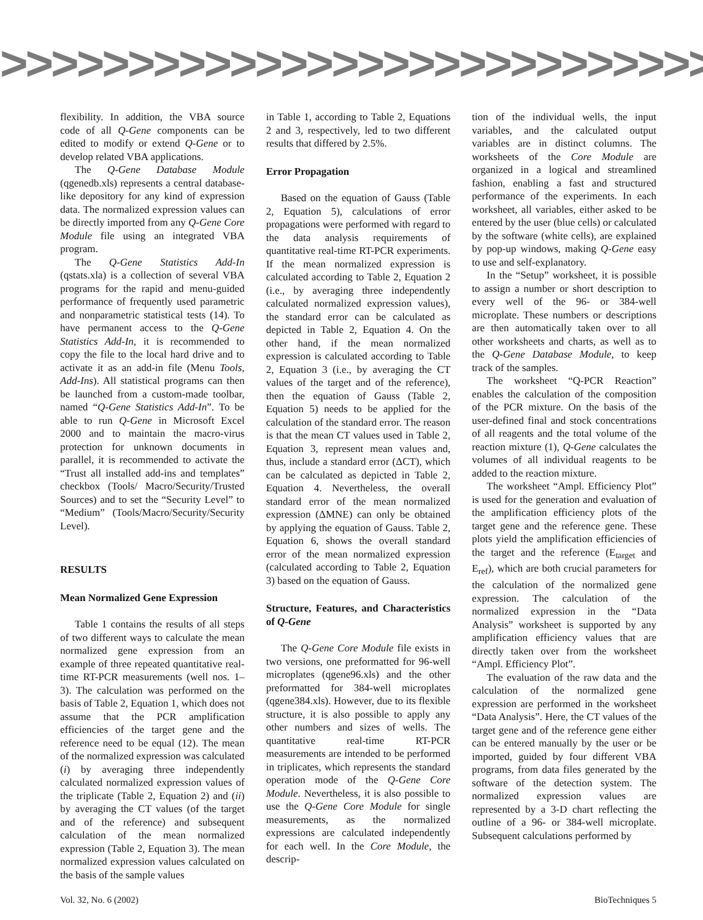>>>>>>>>>>>>>>>>>>>>>>>>>>>>>>
flexibility. In addition, the VBA source code of all Q-Gene components can be edited to modify or extend Q-Gene or to develop related VBA applications.
The Q-Gene Database Module (qgenedb.xls) represents a central database-like depository for any kind of expression data. The normalized expression values can be directly imported from any Q-Gene Core Module file using an integrated VBA program.
The Q-Gene Statistics Add-In (qstats.xla) is a collection of several VBA programs for the rapid and menu-guided performance of frequently used parametric and nonparametric statistical tests (14). To have permanent access to the Q-Gene Statistics Add-In, it is recommended to copy the file to the local hard drive and to activate it as an add-in file (Menu Tools, Add-Ins). All statistical programs can then be launched from a custom-made toolbar, named “Q-Gene Statistics Add-In”. To be able to run Q-Gene in Microsoft Excel 2000 and to maintain the macro-virus protection for unknown documents in parallel, it is recommended to activate the “Trust all installed add-ins and templates” checkbox (Tools/ Macro/Security/Trusted Sources) and to set the “Security Level” to “Medium” (Tools/Macro/Security/Security Level).
RESULTS
Mean Normalized Gene Expression
Table 1 contains the results of all steps of two different ways to calculate the mean normalized gene expression from an example of three repeated quantitative real-time RT-PCR measurements (well nos. 1–3). The calculation was performed on the basis of Table 2, Equation 1, which does not assume that the PCR amplification efficiencies of the target gene and the reference need to be equal (12). The mean of the normalized expression was calculated (i) by averaging three independently calculated normalized expression values of the triplicate (Table 2, Equation 2) and (ii) by averaging the CT values (of the target and of the reference) and subsequent calculation of the mean normalized expression (Table 2, Equation 3). The mean normalized expression values calculated on the basis of the sample values
in Table 1, according to Table 2, Equations 2 and 3, respectively, led to two different results that differed by 2.5%.
Error Propagation
Based on the equation of Gauss (Table 2, Equation 5), calculations of error propagations were performed with regard to the data analysis requirements of quantitative real-time RT-PCR experiments. If the mean normalized expression is calculated according to Table 2, Equation 2 (i.e., by averaging three independently calculated normalized expression values), the standard error can be calculated as depicted in Table 2, Equation 4. On the other hand, if the mean normalized expression is calculated according to Table 2, Equation 3 (i.e., by averaging the CT values of the target and of the reference), then the equation of Gauss (Table 2, Equation 5) needs to be applied for the calculation of the standard error. The reason is that the mean CT values used in Table 2, Equation 3, represent mean values and, thus, include a standard error (ΔCT), which can be calculated as depicted in Table 2, Equation 4. Nevertheless, the overall standard error of the mean normalized expression (ΔMNE) can only be obtained by applying the equation of Gauss. Table 2, Equation 6, shows the overall standard error of the mean normalized expression (calculated according to Table 2, Equation 3) based on the equation of Gauss.
Structure, Features, and Characteristics of Q-Gene
The Q-Gene Core Module file exists in two versions, one preformatted for 96-well microplates (qgene96.xls) and the other preformatted for 384-well microplates (qgene384.xls). However, due to its flexible structure, it is also possible to apply any other numbers and sizes of wells. The quantitative real-time RT-PCR measurements are intended to be performed in triplicates, which represents the standard operation mode of the Q-Gene Core Module. Nevertheless, it is also possible to use the Q-Gene Core Module for single measurements, as the normalized expressions are calculated independently for each well. In the Core Module, the descrip-
tion of the individual wells, the input variables, and the calculated output variables are in distinct columns. The worksheets of the Core Module are organized in a logical and streamlined fashion, enabling a fast and structured performance of the experiments. In each worksheet, all variables, either asked to be entered by the user (blue cells) or calculated by the software (white cells), are explained by pop-up windows, making Q-Gene easy to use and self-explanatory.
In the “Setup” worksheet, it is possible to assign a number or short description to every well of the 96- or 384-well microplate. These numbers or descriptions are then automatically taken over to all other worksheets and charts, as well as to the Q-Gene Database Module, to keep track of the samples.
The worksheet “Q-PCR Reaction” enables the calculation of the composition of the PCR mixture. On the basis of the user-defined final and stock concentrations of all reagents and the total volume of the reaction mixture (1), Q-Gene calculates the volumes of all individual reagents to be added to the reaction mixture.
The worksheet “Ampl. Efficiency Plot” is used for the generation and evaluation of the amplification efficiency plots of the target gene and the reference gene. These plots yield the amplification efficiencies of the target and the reference (E<sub>target</sub> and E<sub>ref</sub>), which are both crucial parameters for the calculation of the normalized gene expression. The calculation of the normalized expression in the “Data Analysis” worksheet is supported by any amplification efficiency values that are directly taken over from the worksheet “Ampl. Efficiency Plot”.
The evaluation of the raw data and the calculation of the normalized gene expression are performed in the worksheet “Data Analysis”. Here, the CT values of the target gene and of the reference gene either can be entered manually by the user or be imported, guided by four different VBA programs, from data files generated by the software of the detection system. The normalized expression values are represented by a 3-D chart reflecting the outline of a 96- or 384-well microplate. Subsequent calculations performed by
Vol. 32, No. 6 (2002) BioTechniques 5